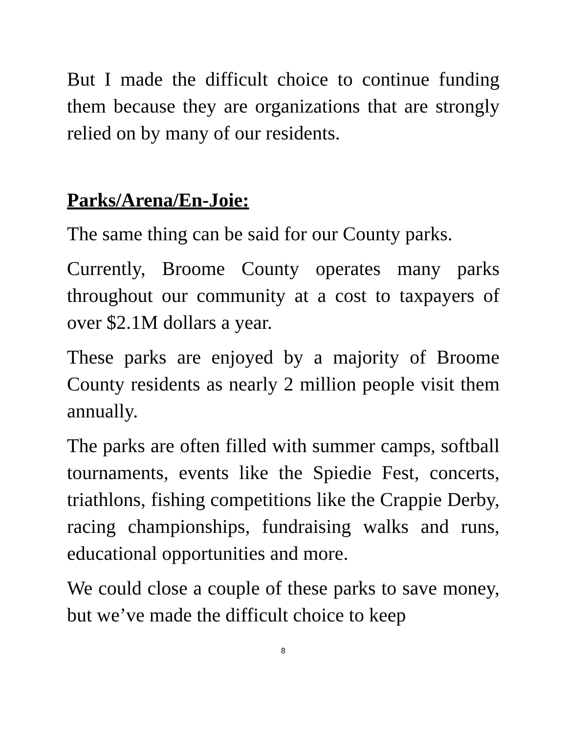But I made the difficult choice to continue funding them because they are organizations that are strongly relied on by many of our residents.
Parks/Arena/En-Joie:
The same thing can be said for our County parks.
Currently, Broome County operates many parks throughout our community at a cost to taxpayers of over $2.1M dollars a year.
These parks are enjoyed by a majority of Broome County residents as nearly 2 million people visit them annually.
The parks are often filled with summer camps, softball tournaments, events like the Spiedie Fest, concerts, triathlons, fishing competitions like the Crappie Derby, racing championships, fundraising walks and runs, educational opportunities and more.
We could close a couple of these parks to save money, but we’ve made the difficult choice to keep
8